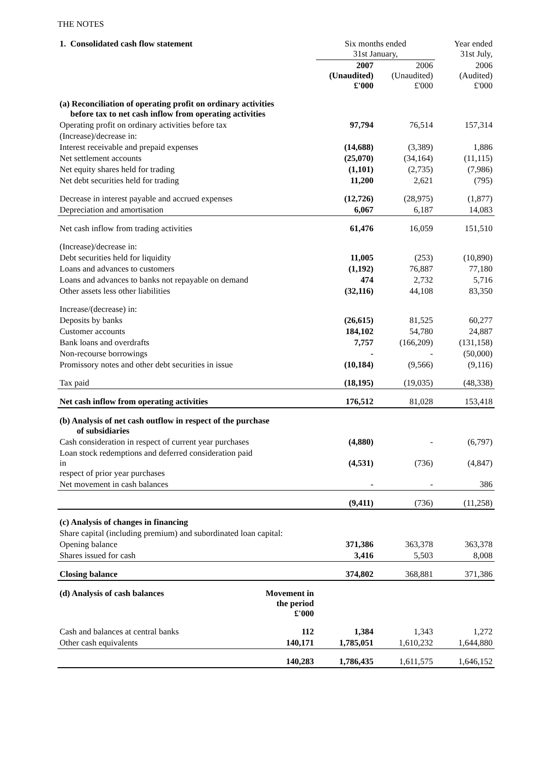THE NOTES
| 1. Consolidated cash flow statement | | Six months ended 31st January, | | Year ended 31st July, |
| | | 2007 (Unaudited) £'000 | 2006 (Unaudited) £'000 | 2006 (Audited) £'000 |
| (a) Reconciliation of operating profit on ordinary activities before tax to net cash inflow from operating activities | | | | |
| Operating profit on ordinary activities before tax | | 97,794 | 76,514 | 157,314 |
| (Increase)/decrease in: | | | | |
| Interest receivable and prepaid expenses | | (14,688) | (3,389) | 1,886 |
| Net settlement accounts | | (25,070) | (34,164) | (11,115) |
| Net equity shares held for trading | | (1,101) | (2,735) | (7,986) |
| Net debt securities held for trading | | 11,200 | 2,621 | (795) |
| Decrease in interest payable and accrued expenses | | (12,726) | (28,975) | (1,877) |
| Depreciation and amortisation | | 6,067 | 6,187 | 14,083 |
| Net cash inflow from trading activities | | 61,476 | 16,059 | 151,510 |
| (Increase)/decrease in: | | | | |
| Debt securities held for liquidity | | 11,005 | (253) | (10,890) |
| Loans and advances to customers | | (1,192) | 76,887 | 77,180 |
| Loans and advances to banks not repayable on demand | | 474 | 2,732 | 5,716 |
| Other assets less other liabilities | | (32,116) | 44,108 | 83,350 |
| Increase/(decrease) in: | | | | |
| Deposits by banks | | (26,615) | 81,525 | 60,277 |
| Customer accounts | | 184,102 | 54,780 | 24,887 |
| Bank loans and overdrafts | | 7,757 | (166,209) | (131,158) |
| Non-recourse borrowings | | - | - | (50,000) |
| Promissory notes and other debt securities in issue | | (10,184) | (9,566) | (9,116) |
| Tax paid | | (18,195) | (19,035) | (48,338) |
| Net cash inflow from operating activities | | 176,512 | 81,028 | 153,418 |
| (b) Analysis of net cash outflow in respect of the purchase of subsidiaries | | | | |
| Cash consideration in respect of current year purchases | | (4,880) | - | (6,797) |
| Loan stock redemptions and deferred consideration paid in respect of prior year purchases | | (4,531) | (736) | (4,847) |
| Net movement in cash balances | | - | - | 386 |
| | | (9,411) | (736) | (11,258) |
| (c) Analysis of changes in financing | | | | |
| Share capital (including premium) and subordinated loan capital: | | | | |
| Opening balance | | 371,386 | 363,378 | 363,378 |
| Shares issued for cash | | 3,416 | 5,503 | 8,008 |
| Closing balance | | 374,802 | 368,881 | 371,386 |
| (d) Analysis of cash balances | Movement in the period £'000 | | | |
| Cash and balances at central banks | 112 | 1,384 | 1,343 | 1,272 |
| Other cash equivalents | 140,171 | 1,785,051 | 1,610,232 | 1,644,880 |
| | 140,283 | 1,786,435 | 1,611,575 | 1,646,152 |